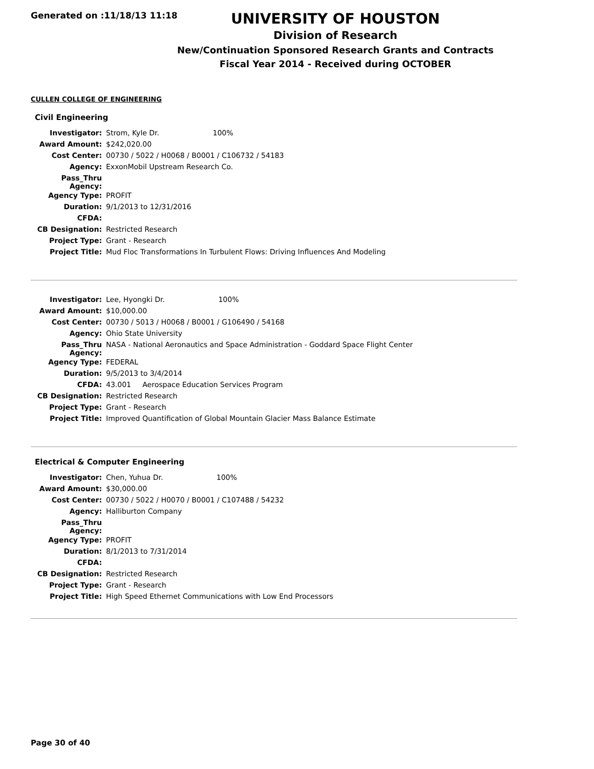Generated on :11/18/13 11:18
UNIVERSITY OF HOUSTON
Division of Research
New/Continuation Sponsored Research Grants and Contracts
Fiscal Year 2014 - Received during OCTOBER
CULLEN COLLEGE OF ENGINEERING
Civil Engineering
| Investigator: | Strom, Kyle Dr. 100% |
| Award Amount: | $242,020.00 |
| Cost Center: | 00730 / 5022 / H0068 / B0001 / C106732 / 54183 |
| Agency: | ExxonMobil Upstream Research Co. |
| Pass_Thru Agency: | |
| Agency Type: | PROFIT |
| Duration: | 9/1/2013 to 12/31/2016 |
| CFDA: | |
| CB Designation: | Restricted Research |
| Project Type: | Grant - Research |
| Project Title: | Mud Floc Transformations In Turbulent Flows: Driving Influences And Modeling |
| Investigator: | Lee, Hyongki Dr. 100% |
| Award Amount: | $10,000.00 |
| Cost Center: | 00730 / 5013 / H0068 / B0001 / G106490 / 54168 |
| Agency: | Ohio State University |
| Pass_Thru Agency: | NASA - National Aeronautics and Space Administration - Goddard Space Flight Center |
| Agency Type: | FEDERAL |
| Duration: | 9/5/2013 to 3/4/2014 |
| CFDA: | 43.001 Aerospace Education Services Program |
| CB Designation: | Restricted Research |
| Project Type: | Grant - Research |
| Project Title: | Improved Quantification of Global Mountain Glacier Mass Balance Estimate |
Electrical & Computer Engineering
| Investigator: | Chen, Yuhua Dr. 100% |
| Award Amount: | $30,000.00 |
| Cost Center: | 00730 / 5022 / H0070 / B0001 / C107488 / 54232 |
| Agency: | Halliburton Company |
| Pass_Thru Agency: | |
| Agency Type: | PROFIT |
| Duration: | 8/1/2013 to 7/31/2014 |
| CFDA: | |
| CB Designation: | Restricted Research |
| Project Type: | Grant - Research |
| Project Title: | High Speed Ethernet Communications with Low End Processors |
Page 30 of 40